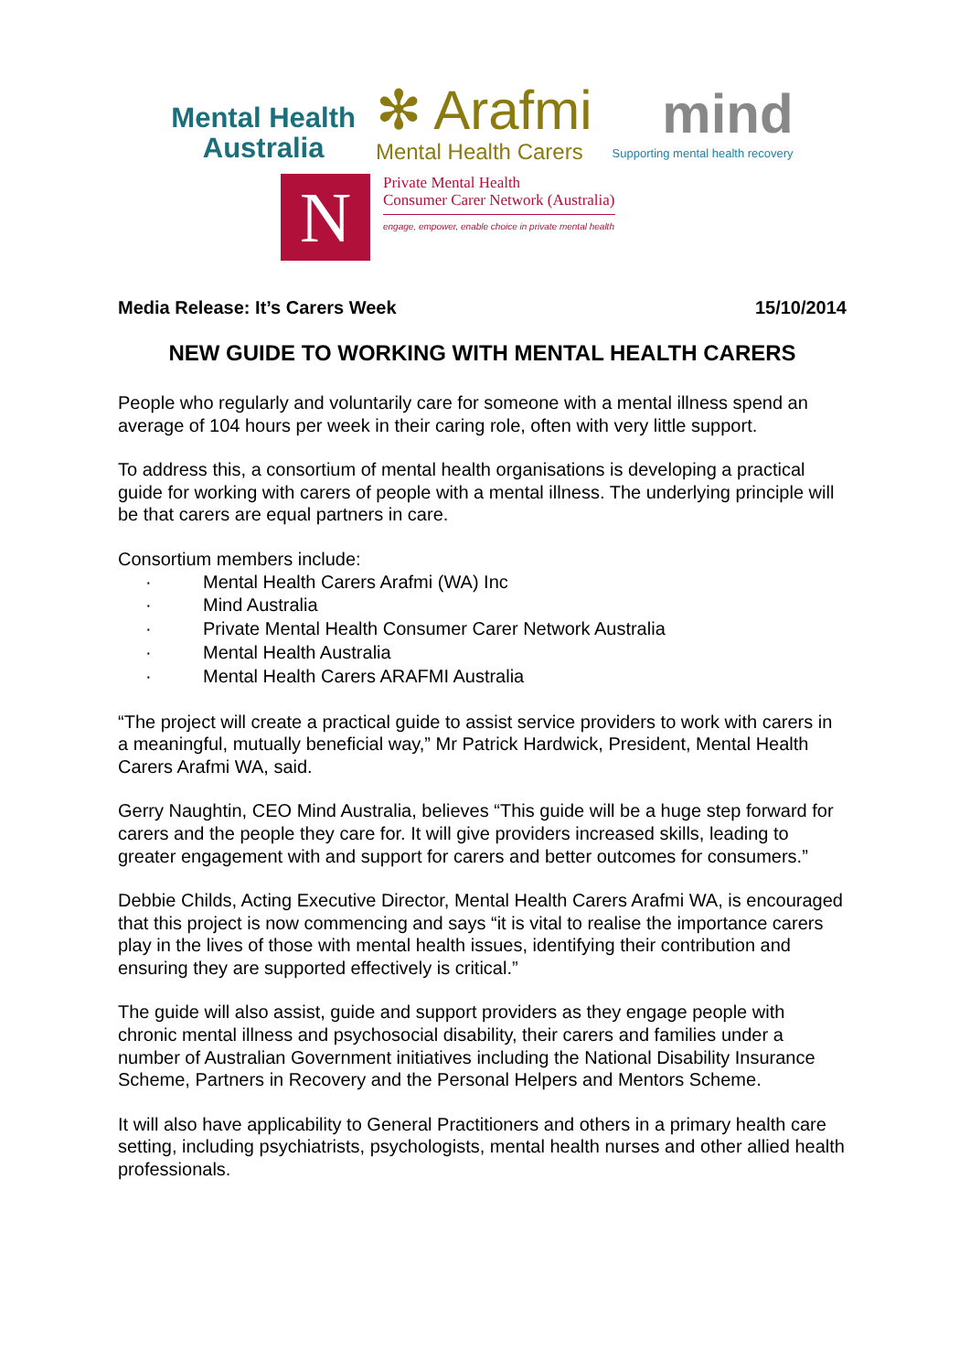Mental Health
Australia
✻ Arafmi
Mental Health Carers
mind
Supporting mental health recovery
N
Private Mental Health
Consumer Carer Network (Australia)
engage, empower, enable choice in private mental health
Media Release: It’s Carers Week 15/10/2014
NEW GUIDE TO WORKING WITH MENTAL HEALTH CARERS
People who regularly and voluntarily care for someone with a mental illness spend an average of 104 hours per week in their caring role, often with very little support.
To address this, a consortium of mental health organisations is developing a practical guide for working with carers of people with a mental illness. The underlying principle will be that carers are equal partners in care.
Consortium members include:
· Mental Health Carers Arafmi (WA) Inc
· Mind Australia
· Private Mental Health Consumer Carer Network Australia
· Mental Health Australia
· Mental Health Carers ARAFMI Australia
“The project will create a practical guide to assist service providers to work with carers in a meaningful, mutually beneficial way,” Mr Patrick Hardwick, President, Mental Health Carers Arafmi WA, said.
Gerry Naughtin, CEO Mind Australia, believes “This guide will be a huge step forward for carers and the people they care for. It will give providers increased skills, leading to greater engagement with and support for carers and better outcomes for consumers.”
Debbie Childs, Acting Executive Director, Mental Health Carers Arafmi WA, is encouraged that this project is now commencing and says “it is vital to realise the importance carers play in the lives of those with mental health issues, identifying their contribution and ensuring they are supported effectively is critical.”
The guide will also assist, guide and support providers as they engage people with chronic mental illness and psychosocial disability, their carers and families under a number of Australian Government initiatives including the National Disability Insurance Scheme, Partners in Recovery and the Personal Helpers and Mentors Scheme.
It will also have applicability to General Practitioners and others in a primary health care setting, including psychiatrists, psychologists, mental health nurses and other allied health professionals.